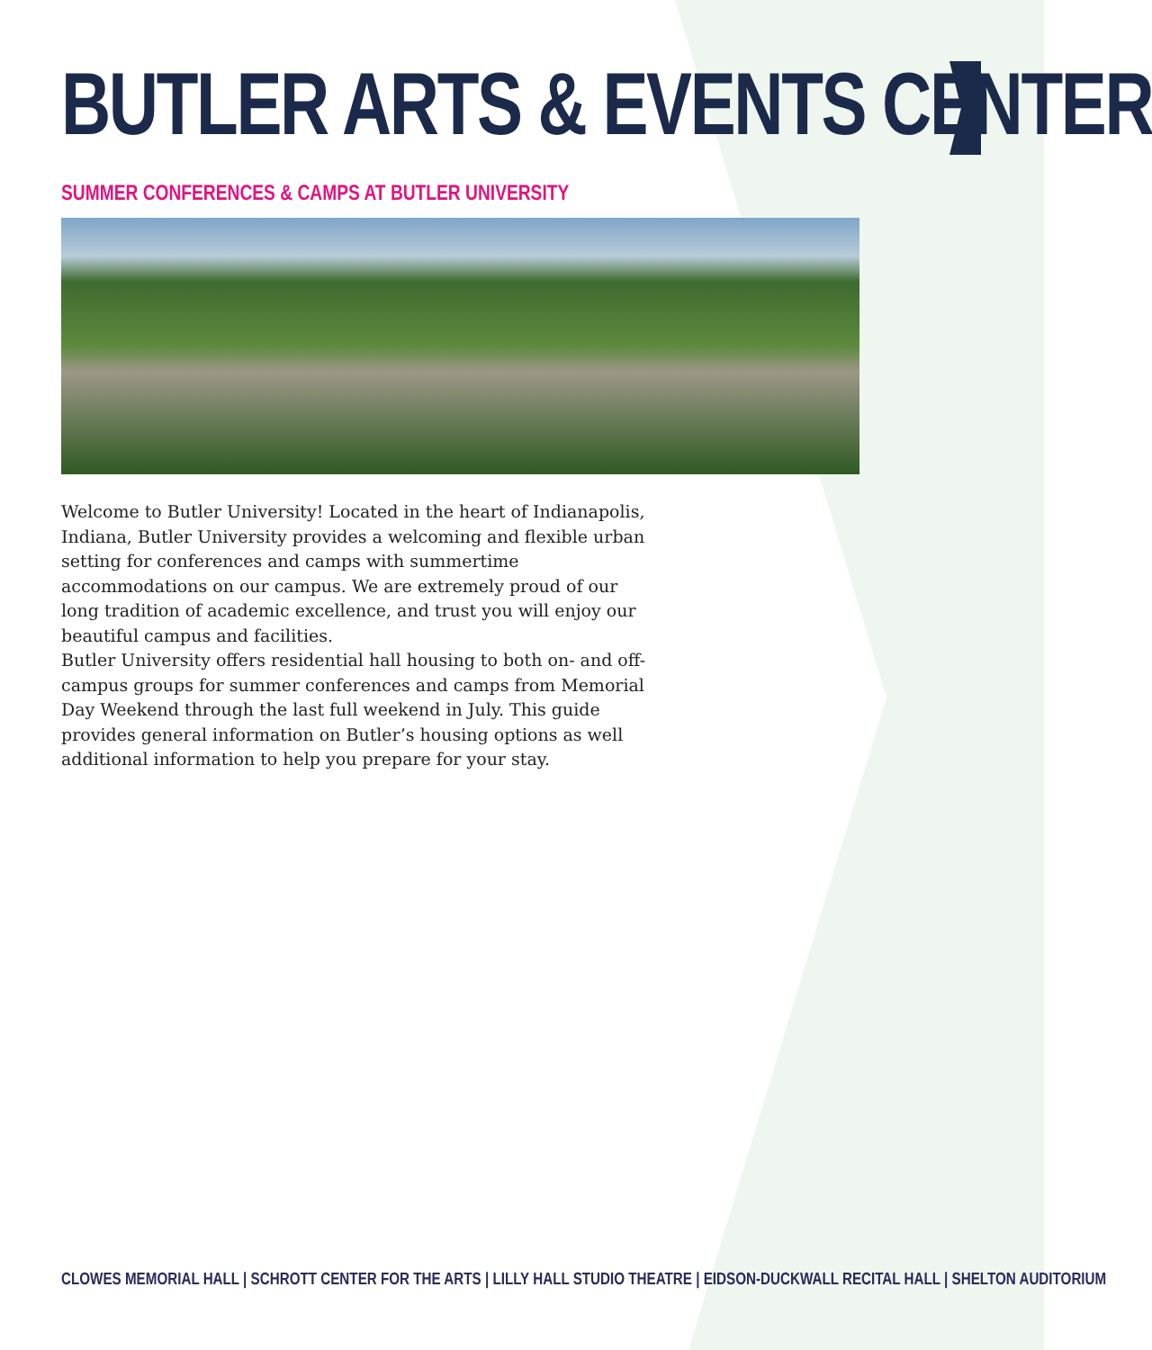BUTLER ARTS & EVENTS CENTER
SUMMER CONFERENCES & CAMPS AT BUTLER UNIVERSITY
Welcome to Butler University! Located in the heart of Indianapolis, Indiana, Butler University provides a welcoming and flexible urban setting for conferences and camps with summertime accommodations on our campus. We are extremely proud of our long tradition of academic excellence, and trust you will enjoy our beautiful campus and facilities.
Butler University offers residential hall housing to both on- and off-campus groups for summer conferences and camps from Memorial Day Weekend through the last full weekend in July. This guide provides general information on Butler’s housing options as well additional information to help you prepare for your stay.
CLOWES MEMORIAL HALL | SCHROTT CENTER FOR THE ARTS | LILLY HALL STUDIO THEATRE | EIDSON-DUCKWALL RECITAL HALL | SHELTON AUDITORIUM